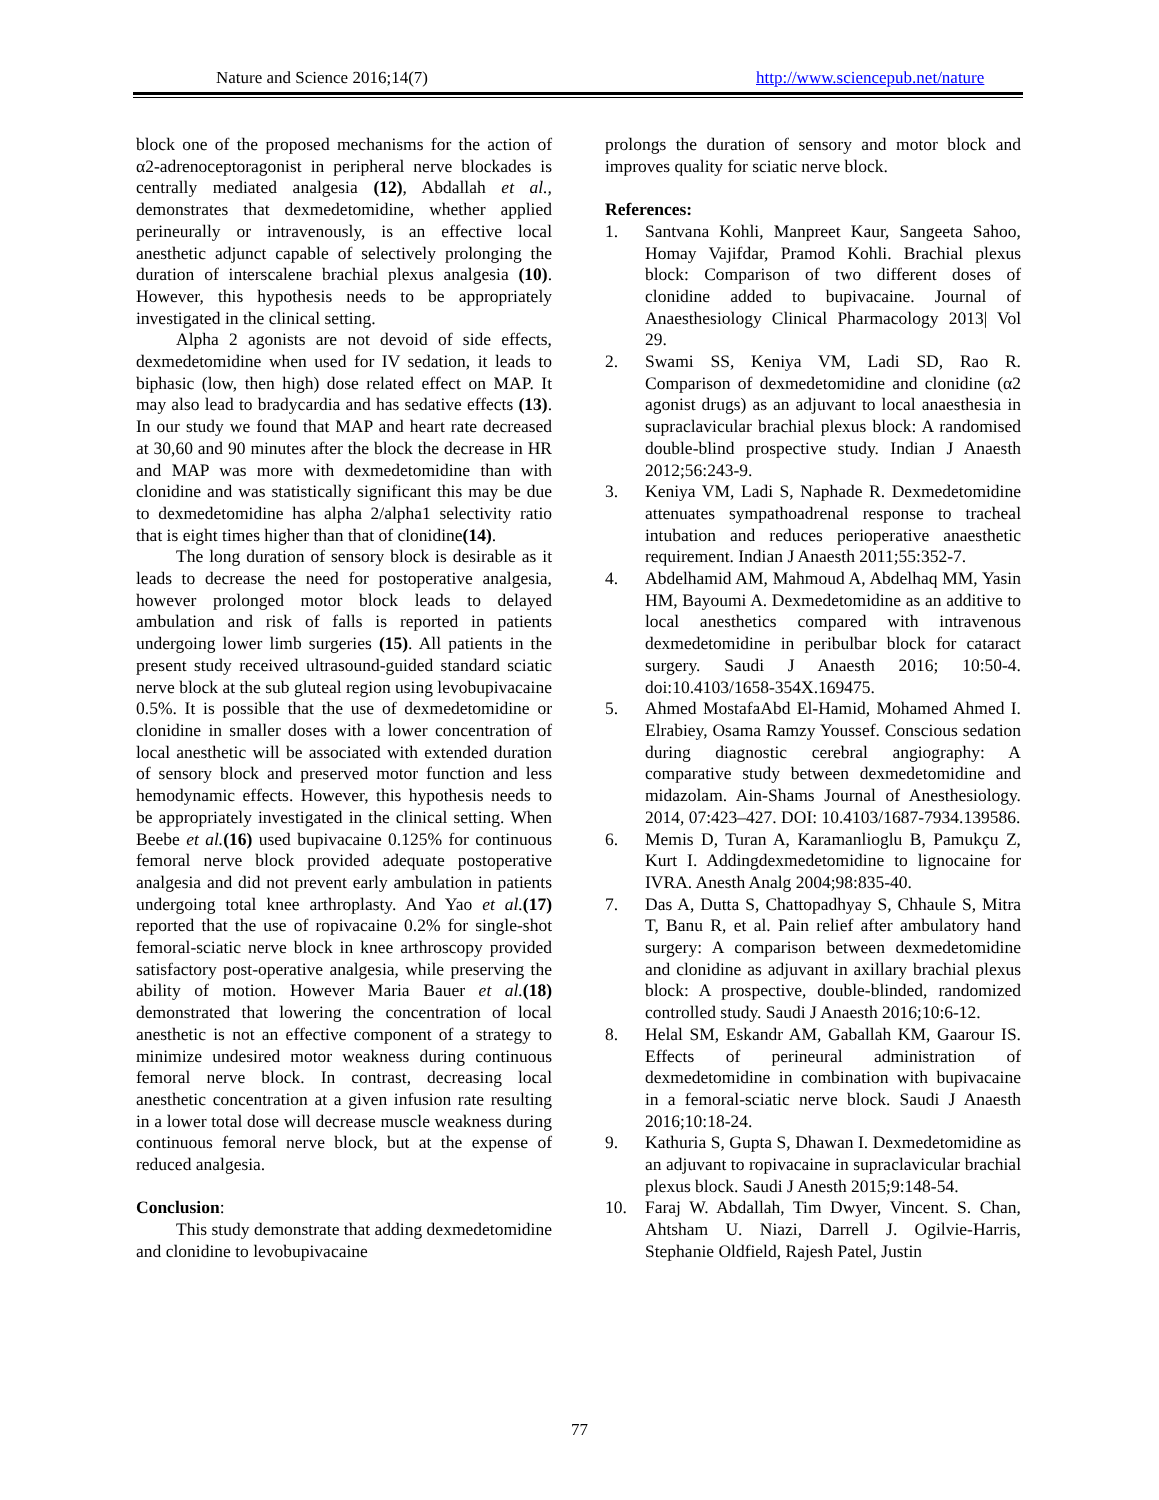Nature and Science 2016;14(7) http://www.sciencepub.net/nature
block one of the proposed mechanisms for the action of α2-adrenoceptoragonist in peripheral nerve blockades is centrally mediated analgesia (12), Abdallah et al., demonstrates that dexmedetomidine, whether applied perineurally or intravenously, is an effective local anesthetic adjunct capable of selectively prolonging the duration of interscalene brachial plexus analgesia (10). However, this hypothesis needs to be appropriately investigated in the clinical setting.
Alpha 2 agonists are not devoid of side effects, dexmedetomidine when used for IV sedation, it leads to biphasic (low, then high) dose related effect on MAP. It may also lead to bradycardia and has sedative effects (13). In our study we found that MAP and heart rate decreased at 30,60 and 90 minutes after the block the decrease in HR and MAP was more with dexmedetomidine than with clonidine and was statistically significant this may be due to dexmedetomidine has alpha 2/alpha1 selectivity ratio that is eight times higher than that of clonidine(14).
The long duration of sensory block is desirable as it leads to decrease the need for postoperative analgesia, however prolonged motor block leads to delayed ambulation and risk of falls is reported in patients undergoing lower limb surgeries (15). All patients in the present study received ultrasound-guided standard sciatic nerve block at the sub gluteal region using levobupivacaine 0.5%. It is possible that the use of dexmedetomidine or clonidine in smaller doses with a lower concentration of local anesthetic will be associated with extended duration of sensory block and preserved motor function and less hemodynamic effects. However, this hypothesis needs to be appropriately investigated in the clinical setting. When Beebe et al.(16) used bupivacaine 0.125% for continuous femoral nerve block provided adequate postoperative analgesia and did not prevent early ambulation in patients undergoing total knee arthroplasty. And Yao et al.(17) reported that the use of ropivacaine 0.2% for single-shot femoral-sciatic nerve block in knee arthroscopy provided satisfactory post-operative analgesia, while preserving the ability of motion. However Maria Bauer et al.(18) demonstrated that lowering the concentration of local anesthetic is not an effective component of a strategy to minimize undesired motor weakness during continuous femoral nerve block. In contrast, decreasing local anesthetic concentration at a given infusion rate resulting in a lower total dose will decrease muscle weakness during continuous femoral nerve block, but at the expense of reduced analgesia.
Conclusion:
This study demonstrate that adding dexmedetomidine and clonidine to levobupivacaine
prolongs the duration of sensory and motor block and improves quality for sciatic nerve block.
References:
1. Santvana Kohli, Manpreet Kaur, Sangeeta Sahoo, Homay Vajifdar, Pramod Kohli. Brachial plexus block: Comparison of two different doses of clonidine added to bupivacaine. Journal of Anaesthesiology Clinical Pharmacology 2013| Vol 29.
2. Swami SS, Keniya VM, Ladi SD, Rao R. Comparison of dexmedetomidine and clonidine (α2 agonist drugs) as an adjuvant to local anaesthesia in supraclavicular brachial plexus block: A randomised double-blind prospective study. Indian J Anaesth 2012;56:243-9.
3. Keniya VM, Ladi S, Naphade R. Dexmedetomidine attenuates sympathoadrenal response to tracheal intubation and reduces perioperative anaesthetic requirement. Indian J Anaesth 2011;55:352-7.
4. Abdelhamid AM, Mahmoud A, Abdelhaq MM, Yasin HM, Bayoumi A. Dexmedetomidine as an additive to local anesthetics compared with intravenous dexmedetomidine in peribulbar block for cataract surgery. Saudi J Anaesth 2016; 10:50-4. doi:10.4103/1658-354X.169475.
5. Ahmed MostafaAbd El-Hamid, Mohamed Ahmed I. Elrabiey, Osama Ramzy Youssef. Conscious sedation during diagnostic cerebral angiography: A comparative study between dexmedetomidine and midazolam. Ain-Shams Journal of Anesthesiology. 2014, 07:423–427. DOI: 10.4103/1687-7934.139586.
6. Memis D, Turan A, Karamanlioglu B, Pamukçu Z, Kurt I. Addingdexmedetomidine to lignocaine for IVRA. Anesth Analg 2004;98:835-40.
7. Das A, Dutta S, Chattopadhyay S, Chhaule S, Mitra T, Banu R, et al. Pain relief after ambulatory hand surgery: A comparison between dexmedetomidine and clonidine as adjuvant in axillary brachial plexus block: A prospective, double-blinded, randomized controlled study. Saudi J Anaesth 2016;10:6-12.
8. Helal SM, Eskandr AM, Gaballah KM, Gaarour IS. Effects of perineural administration of dexmedetomidine in combination with bupivacaine in a femoral-sciatic nerve block. Saudi J Anaesth 2016;10:18-24.
9. Kathuria S, Gupta S, Dhawan I. Dexmedetomidine as an adjuvant to ropivacaine in supraclavicular brachial plexus block. Saudi J Anesth 2015;9:148-54.
10. Faraj W. Abdallah, Tim Dwyer, Vincent. S. Chan, Ahtsham U. Niazi, Darrell J. Ogilvie-Harris, Stephanie Oldfield, Rajesh Patel, Justin
77